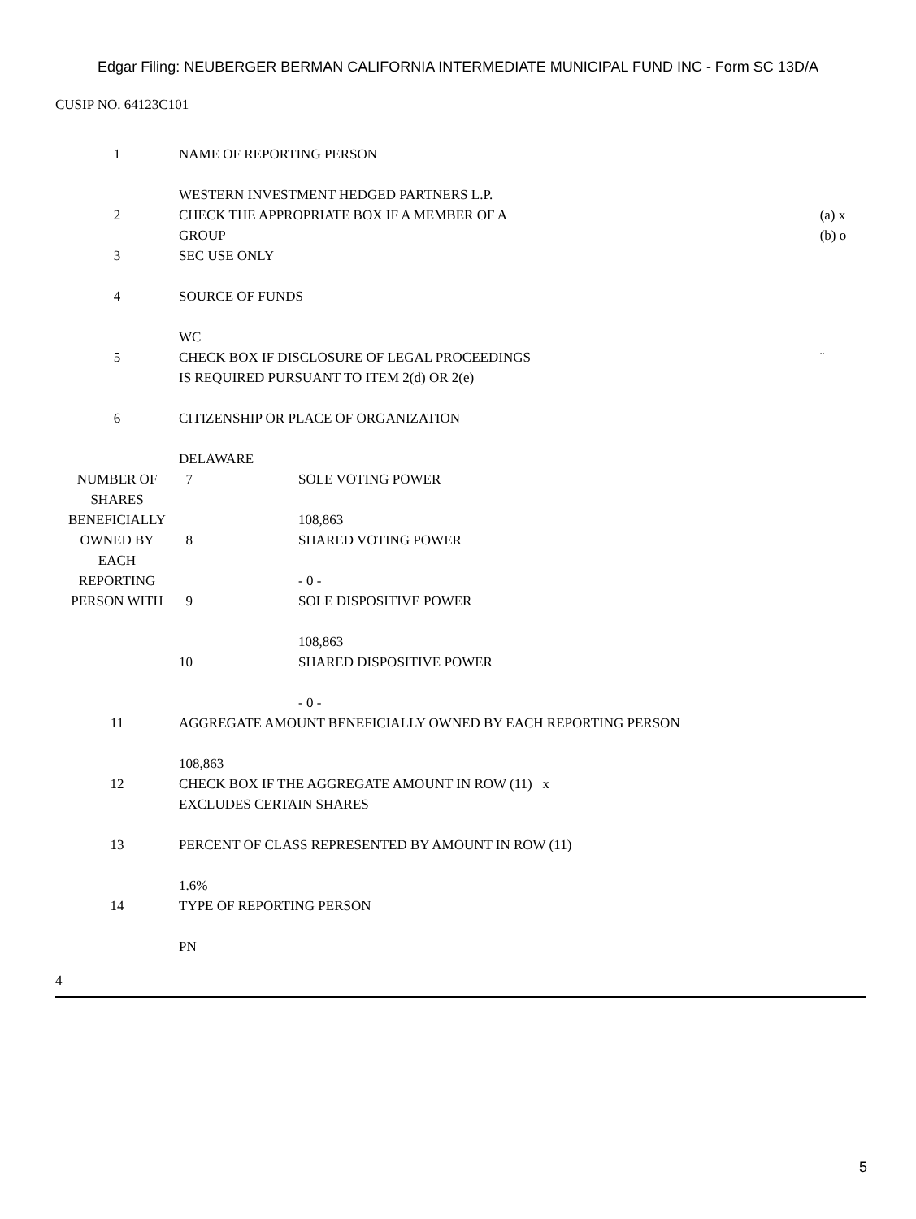Edgar Filing: NEUBERGER BERMAN CALIFORNIA INTERMEDIATE MUNICIPAL FUND INC - Form SC 13D/A
CUSIP NO. 64123C101
| 1 | NAME OF REPORTING PERSON WESTERN INVESTMENT HEDGED PARTNERS L.P. | |
| 2 | CHECK THE APPROPRIATE BOX IF A MEMBER OF A GROUP | (a) x (b) o |
| 3 | SEC USE ONLY | |
| 4 | SOURCE OF FUNDS WC | |
| 5 | CHECK BOX IF DISCLOSURE OF LEGAL PROCEEDINGS IS REQUIRED PURSUANT TO ITEM 2(d) OR 2(e) | ¨ |
| 6 | CITIZENSHIP OR PLACE OF ORGANIZATION DELAWARE | |
| NUMBER OF SHARES BENEFICIALLY OWNED BY EACH REPORTING PERSON WITH | 7 | SOLE VOTING POWER 108,863 |
| | 8 | SHARED VOTING POWER - 0 - |
| | 9 | SOLE DISPOSITIVE POWER 108,863 |
| | 10 | SHARED DISPOSITIVE POWER - 0 - |
| 11 | AGGREGATE AMOUNT BENEFICIALLY OWNED BY EACH REPORTING PERSON 108,863 | |
| 12 | CHECK BOX IF THE AGGREGATE AMOUNT IN ROW (11) x EXCLUDES CERTAIN SHARES | |
| 13 | PERCENT OF CLASS REPRESENTED BY AMOUNT IN ROW (11) 1.6% | |
| 14 | TYPE OF REPORTING PERSON PN | |
4
5